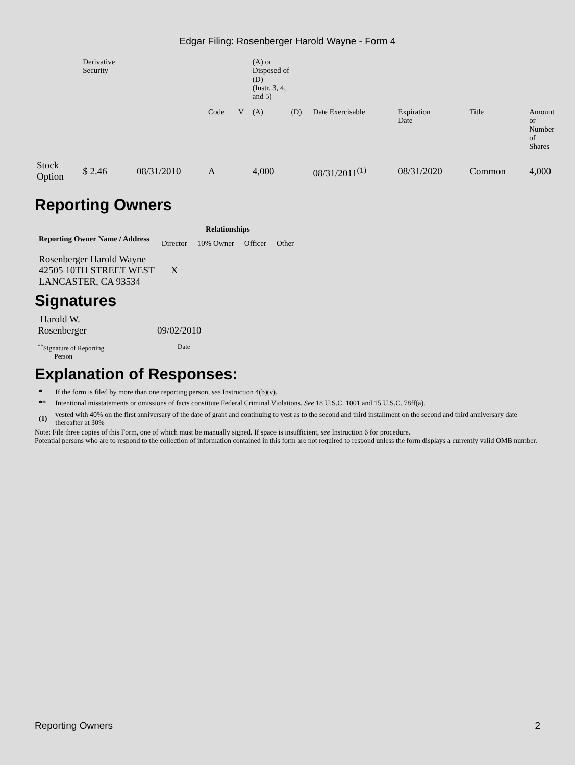Edgar Filing: Rosenberger Harold Wayne - Form 4
| | Derivative Security | | | | (A) or Disposed of (D) (Instr. 3, 4, and 5) | | | | | |
| | | | Code | V | (A) | (D) | Date Exercisable | Expiration Date | Title | Amount or Number of Shares |
| Stock Option | $ 2.46 | 08/31/2010 | A | | 4,000 | | 08/31/2011<sup>(1)</sup> | 08/31/2020 | Common | 4,000 |
Reporting Owners
| Reporting Owner Name / Address | Relationships | | | |
| --- | --- | --- | --- | --- |
| | Director | 10% Owner | Officer | Other |
| Rosenberger Harold Wayne 42505 10TH STREET WEST LANCASTER, CA 93534 | X | | | |
Signatures
| Harold W. Rosenberger | 09/02/2010 |
| <sup>**</sup> Signature of Reporting Person | Date |
Explanation of Responses:
| * | If the form is filed by more than one reporting person, see Instruction 4(b)(v). |
| ** | Intentional misstatements or omissions of facts constitute Federal Criminal Violations. See 18 U.S.C. 1001 and 15 U.S.C. 78ff(a). |
| (1) | vested with 40% on the first anniversary of the date of grant and continuing to vest as to the second and third installment on the second and third anniversary date thereafter at 30% |
Note: File three copies of this Form, one of which must be manually signed. If space is insufficient, see Instruction 6 for procedure.
Potential persons who are to respond to the collection of information contained in this form are not required to respond unless the form displays a currently valid OMB number.
Reporting Owners 2